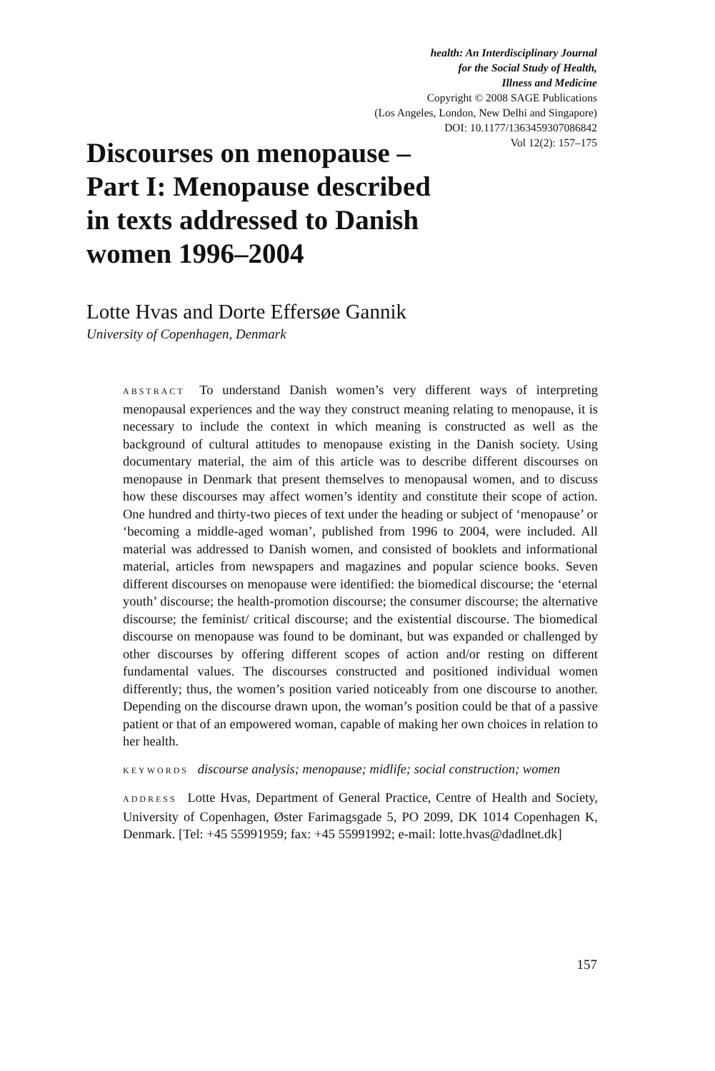health: An Interdisciplinary Journal
for the Social Study of Health,
Illness and Medicine
Copyright © 2008 SAGE Publications
(Los Angeles, London, New Delhi and Singapore)
DOI: 10.1177/1363459307086842
Vol 12(2): 157–175
Discourses on menopause – Part I: Menopause described in texts addressed to Danish women 1996–2004
Lotte Hvas and Dorte Effersøe Gannik
University of Copenhagen, Denmark
ABSTRACT To understand Danish women’s very different ways of interpreting menopausal experiences and the way they construct meaning relating to menopause, it is necessary to include the context in which meaning is constructed as well as the background of cultural attitudes to menopause existing in the Danish society. Using documentary material, the aim of this article was to describe different discourses on menopause in Denmark that present themselves to menopausal women, and to discuss how these discourses may affect women’s identity and constitute their scope of action. One hundred and thirty-two pieces of text under the heading or subject of ‘menopause’ or ‘becoming a middle-aged woman’, published from 1996 to 2004, were included. All material was addressed to Danish women, and consisted of booklets and informational material, articles from newspapers and magazines and popular science books. Seven different discourses on menopause were identified: the biomedical discourse; the ‘eternal youth’ discourse; the health-promotion discourse; the consumer discourse; the alternative discourse; the feminist/ critical discourse; and the existential discourse. The biomedical discourse on menopause was found to be dominant, but was expanded or challenged by other discourses by offering different scopes of action and/or resting on different fundamental values. The discourses constructed and positioned individual women differently; thus, the women’s position varied noticeably from one discourse to another. Depending on the discourse drawn upon, the woman’s position could be that of a passive patient or that of an empowered woman, capable of making her own choices in relation to her health.
KEYWORDS discourse analysis; menopause; midlife; social construction; women
ADDRESS Lotte Hvas, Department of General Practice, Centre of Health and Society, University of Copenhagen, Øster Farimagsgade 5, PO 2099, DK 1014 Copenhagen K, Denmark. [Tel: +45 55991959; fax: +45 55991992; e-mail: lotte.hvas@dadlnet.dk]
157